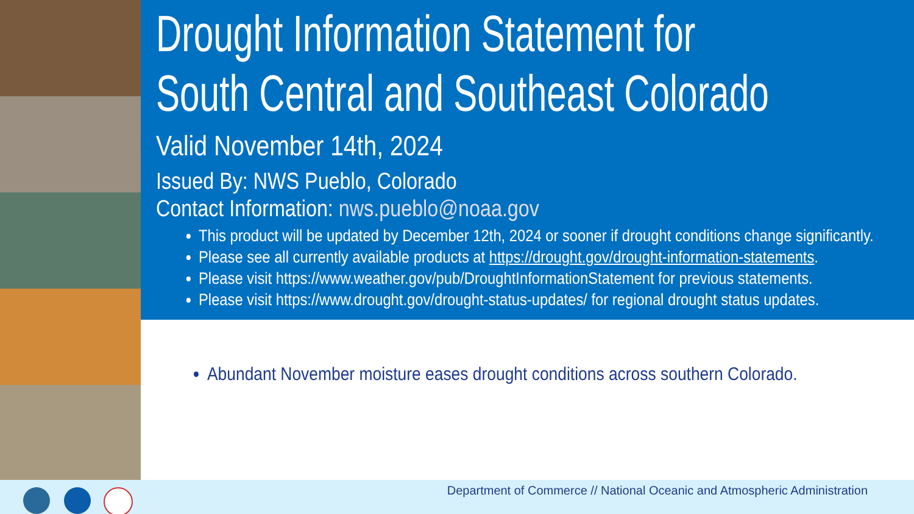Drought Information Statement for
South Central and Southeast Colorado
Valid November 14th, 2024
Issued By: NWS Pueblo, Colorado
Contact Information: nws.pueblo@noaa.gov
This product will be updated by December 12th, 2024 or sooner if drought conditions change significantly.
Please see all currently available products at https://drought.gov/drought-information-statements.
Please visit https://www.weather.gov/pub/DroughtInformationStatement for previous statements.
Please visit https://www.drought.gov/drought-status-updates/ for regional drought status updates.
Abundant November moisture eases drought conditions across southern Colorado.
Department of Commerce // National Oceanic and Atmospheric Administration